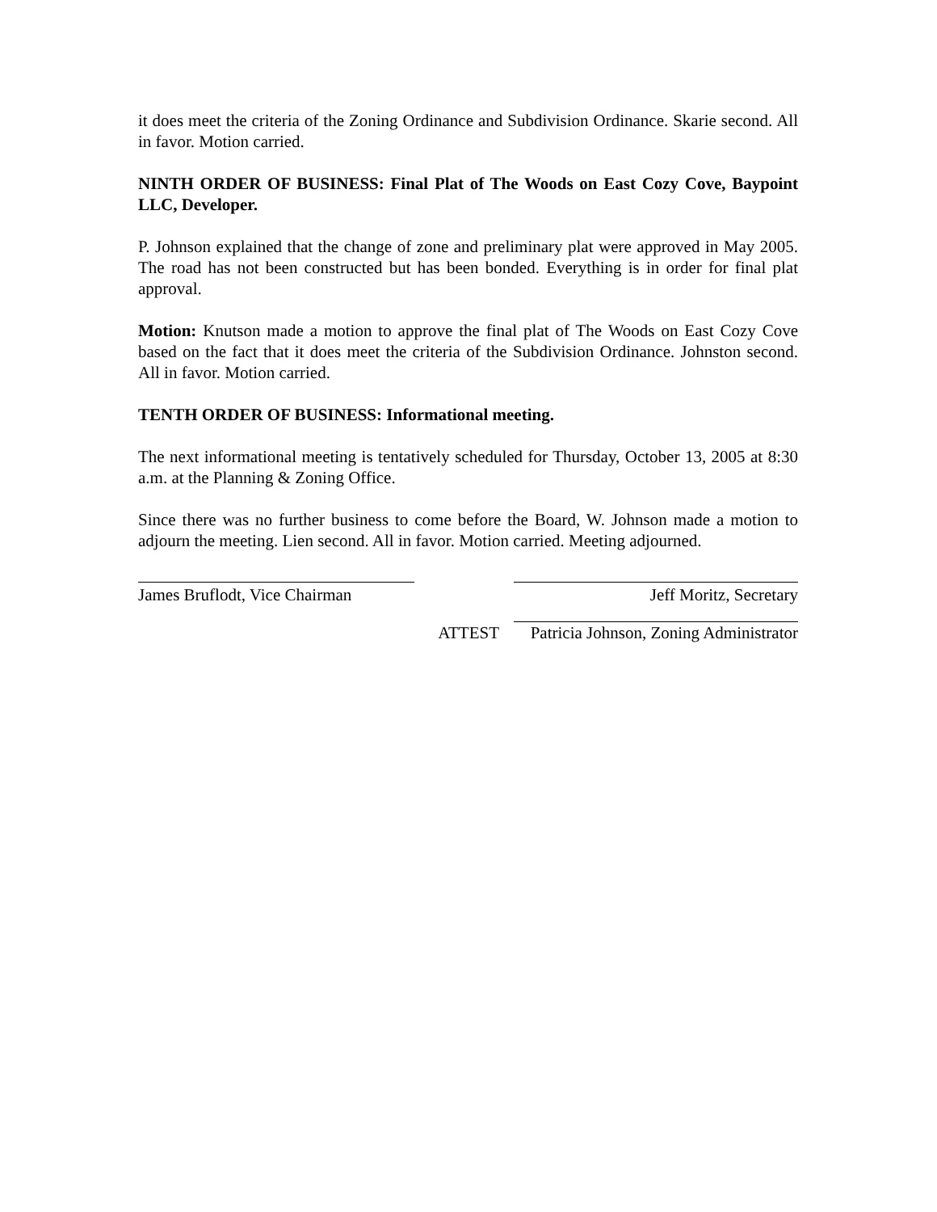it does meet the criteria of the Zoning Ordinance and Subdivision Ordinance. Skarie second. All in favor. Motion carried.
NINTH ORDER OF BUSINESS: Final Plat of The Woods on East Cozy Cove, Baypoint LLC, Developer.
P. Johnson explained that the change of zone and preliminary plat were approved in May 2005. The road has not been constructed but has been bonded. Everything is in order for final plat approval.
Motion: Knutson made a motion to approve the final plat of The Woods on East Cozy Cove based on the fact that it does meet the criteria of the Subdivision Ordinance. Johnston second. All in favor. Motion carried.
TENTH ORDER OF BUSINESS: Informational meeting.
The next informational meeting is tentatively scheduled for Thursday, October 13, 2005 at 8:30 a.m. at the Planning & Zoning Office.
Since there was no further business to come before the Board, W. Johnson made a motion to adjourn the meeting. Lien second. All in favor. Motion carried. Meeting adjourned.
James Bruflodt, Vice Chairman
Jeff Moritz, Secretary
ATTEST
Patricia Johnson, Zoning Administrator